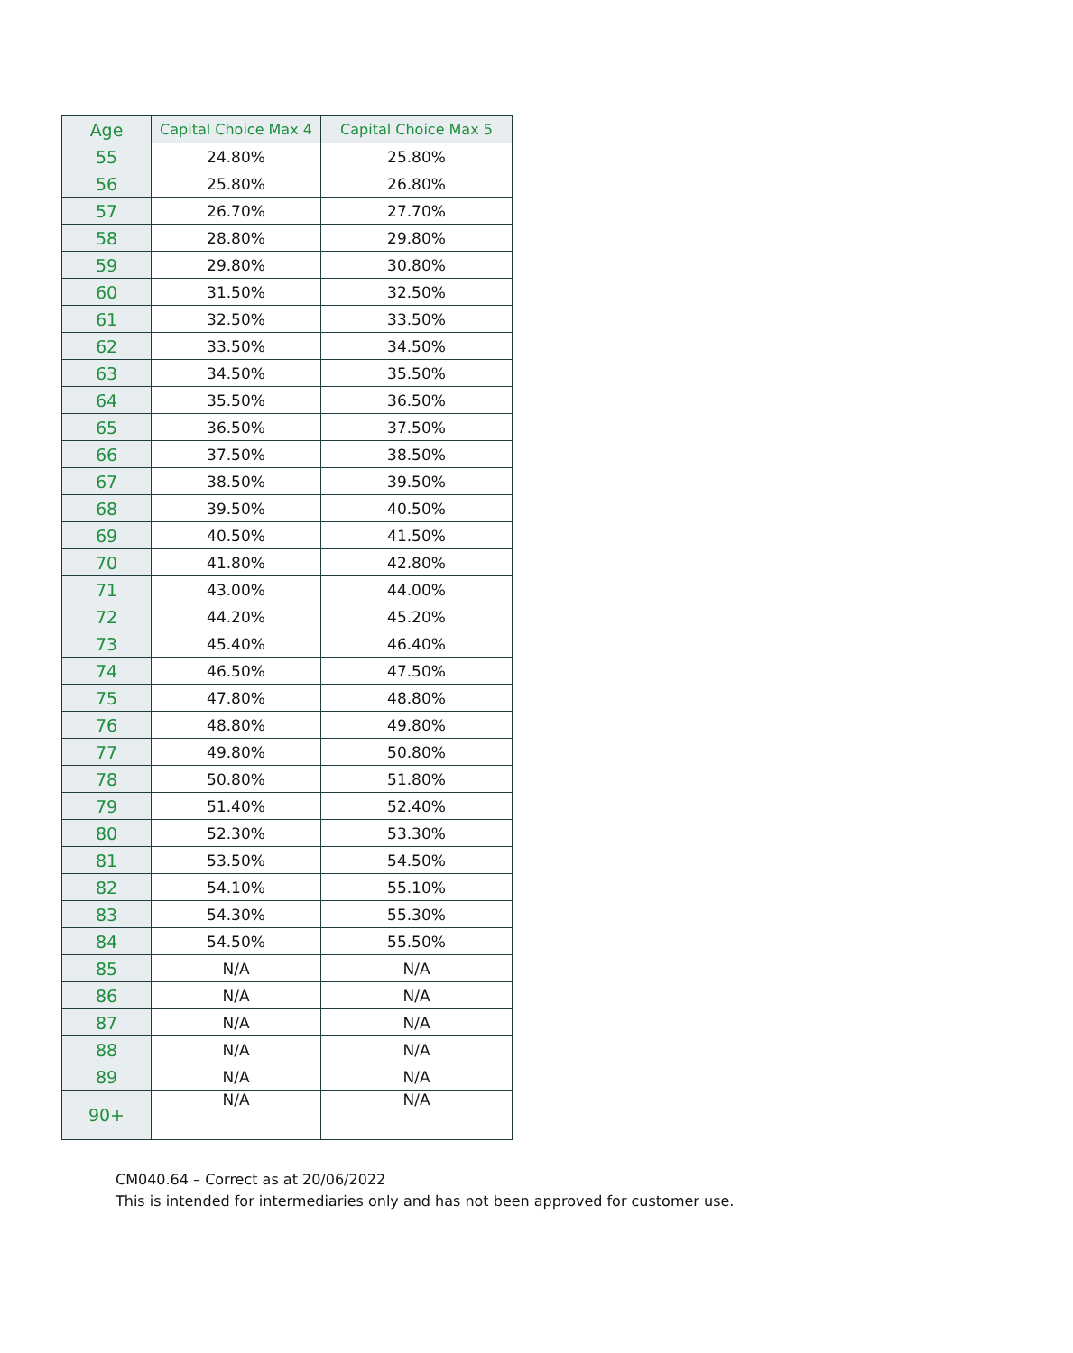| Age | Capital Choice Max 4 | Capital Choice Max 5 |
| --- | --- | --- |
| 55 | 24.80% | 25.80% |
| 56 | 25.80% | 26.80% |
| 57 | 26.70% | 27.70% |
| 58 | 28.80% | 29.80% |
| 59 | 29.80% | 30.80% |
| 60 | 31.50% | 32.50% |
| 61 | 32.50% | 33.50% |
| 62 | 33.50% | 34.50% |
| 63 | 34.50% | 35.50% |
| 64 | 35.50% | 36.50% |
| 65 | 36.50% | 37.50% |
| 66 | 37.50% | 38.50% |
| 67 | 38.50% | 39.50% |
| 68 | 39.50% | 40.50% |
| 69 | 40.50% | 41.50% |
| 70 | 41.80% | 42.80% |
| 71 | 43.00% | 44.00% |
| 72 | 44.20% | 45.20% |
| 73 | 45.40% | 46.40% |
| 74 | 46.50% | 47.50% |
| 75 | 47.80% | 48.80% |
| 76 | 48.80% | 49.80% |
| 77 | 49.80% | 50.80% |
| 78 | 50.80% | 51.80% |
| 79 | 51.40% | 52.40% |
| 80 | 52.30% | 53.30% |
| 81 | 53.50% | 54.50% |
| 82 | 54.10% | 55.10% |
| 83 | 54.30% | 55.30% |
| 84 | 54.50% | 55.50% |
| 85 | N/A | N/A |
| 86 | N/A | N/A |
| 87 | N/A | N/A |
| 88 | N/A | N/A |
| 89 | N/A | N/A |
| 90+ | N/A | N/A |
CM040.64 – Correct as at 20/06/2022
This is intended for intermediaries only and has not been approved for customer use.